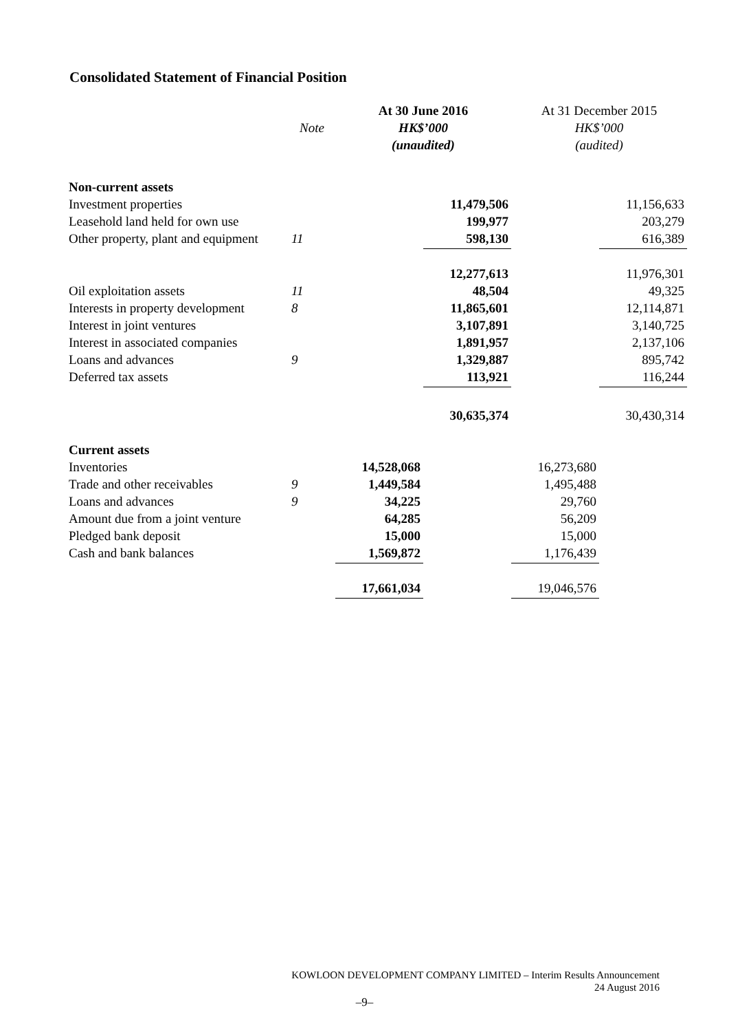Consolidated Statement of Financial Position
| | | At 30 June 2016 | | At 31 December 2015 | |
| --- | --- | --- | --- | --- | --- |
| | Note | HK$’000 | | HK$’000 | |
| | | (unaudited) | | (audited) | |
| Non-current assets | | | | | |
| Investment properties | | | 11,479,506 | | 11,156,633 |
| Leasehold land held for own use | | | 199,977 | | 203,279 |
| Other property, plant and equipment | 11 | | 598,130 | | 616,389 |
| | | | 12,277,613 | | 11,976,301 |
| Oil exploitation assets | 11 | | 48,504 | | 49,325 |
| Interests in property development | 8 | | 11,865,601 | | 12,114,871 |
| Interest in joint ventures | | | 3,107,891 | | 3,140,725 |
| Interest in associated companies | | | 1,891,957 | | 2,137,106 |
| Loans and advances | 9 | | 1,329,887 | | 895,742 |
| Deferred tax assets | | | 113,921 | | 116,244 |
| | | | 30,635,374 | | 30,430,314 |
| Current assets | | | | | |
| Inventories | | 14,528,068 | | 16,273,680 | |
| Trade and other receivables | 9 | 1,449,584 | | 1,495,488 | |
| Loans and advances | 9 | 34,225 | | 29,760 | |
| Amount due from a joint venture | | 64,285 | | 56,209 | |
| Pledged bank deposit | | 15,000 | | 15,000 | |
| Cash and bank balances | | 1,569,872 | | 1,176,439 | |
| | | 17,661,034 | | 19,046,576 | |
KOWLOON DEVELOPMENT COMPANY LIMITED – Interim Results Announcement
24 August 2016
–9–